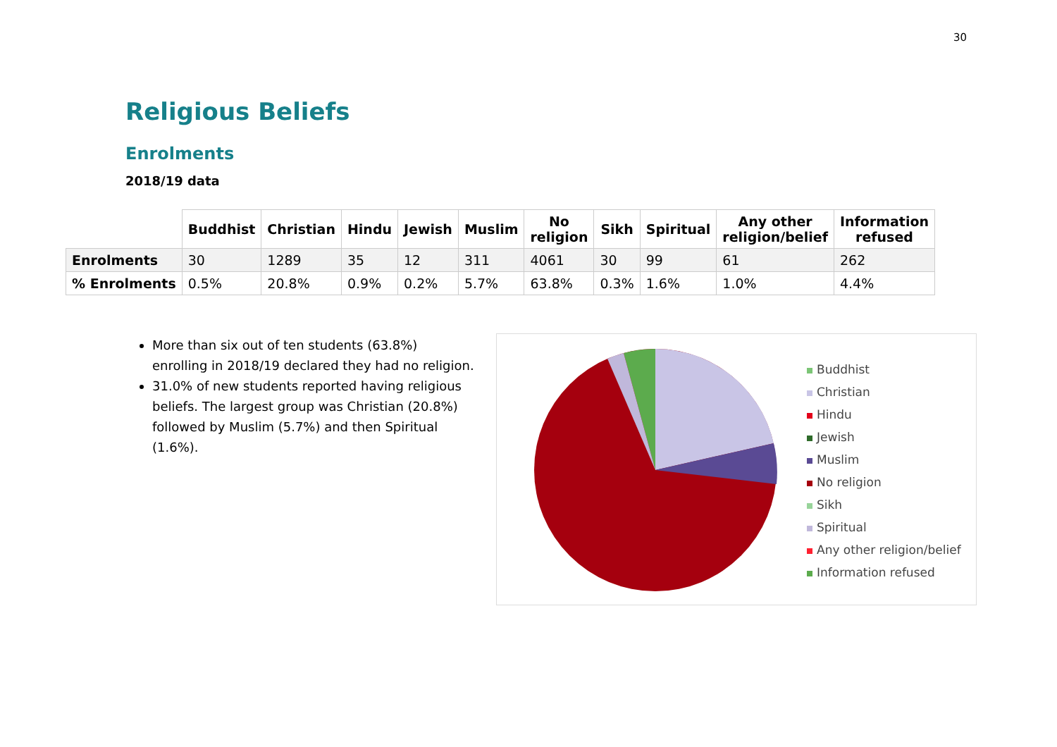30
Religious Beliefs
Enrolments
2018/19 data
| | Buddhist | Christian | Hindu | Jewish | Muslim | No religion | Sikh | Spiritual | Any other religion/belief | Information refused |
| --- | --- | --- | --- | --- | --- | --- | --- | --- | --- | --- |
| Enrolments | 30 | 1289 | 35 | 12 | 311 | 4061 | 30 | 99 | 61 | 262 |
| % Enrolments | 0.5% | 20.8% | 0.9% | 0.2% | 5.7% | 63.8% | 0.3% | 1.6% | 1.0% | 4.4% |
More than six out of ten students (63.8%) enrolling in 2018/19 declared they had no religion.
31.0% of new students reported having religious beliefs. The largest group was Christian (20.8%) followed by Muslim (5.7%) and then Spiritual (1.6%).
Buddhist
Christian
Hindu
Jewish
Muslim
No religion
Sikh
Spiritual
Any other religion/belief
Information refused